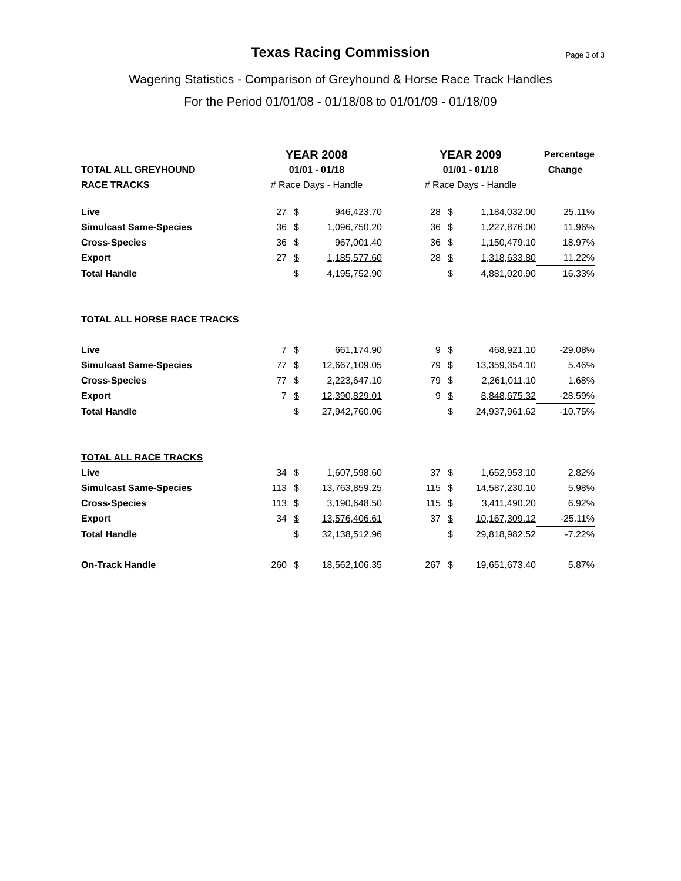Texas Racing Commission
Page 3 of 3
Wagering Statistics - Comparison of Greyhound & Horse Race Track Handles
For the Period 01/01/08 - 01/18/08 to 01/01/09 - 01/18/09
| | YEAR 2008 | | | | YEAR 2009 | | | Percentage |
| TOTAL ALL GREYHOUND | 01/01 - 01/18 | | | | 01/01 - 01/18 | | | Change |
| RACE TRACKS | # Race Days - Handle | | | | # Race Days - Handle | | | |
| Live | 27 | $ | 946,423.70 | | 28 | $ | 1,184,032.00 | 25.11% |
| Simulcast Same-Species | 36 | $ | 1,096,750.20 | | 36 | $ | 1,227,876.00 | 11.96% |
| Cross-Species | 36 | $ | 967,001.40 | | 36 | $ | 1,150,479.10 | 18.97% |
| Export | 27 | $ | 1,185,577.60 | | 28 | $ | 1,318,633.80 | 11.22% |
| Total Handle | | $ | 4,195,752.90 | | | $ | 4,881,020.90 | 16.33% |
| TOTAL ALL HORSE RACE TRACKS | | | | | | | | |
| Live | 7 | $ | 661,174.90 | | 9 | $ | 468,921.10 | -29.08% |
| Simulcast Same-Species | 77 | $ | 12,667,109.05 | | 79 | $ | 13,359,354.10 | 5.46% |
| Cross-Species | 77 | $ | 2,223,647.10 | | 79 | $ | 2,261,011.10 | 1.68% |
| Export | 7 | $ | 12,390,829.01 | | 9 | $ | 8,848,675.32 | -28.59% |
| Total Handle | | $ | 27,942,760.06 | | | $ | 24,937,961.62 | -10.75% |
| TOTAL ALL RACE TRACKS | | | | | | | | |
| Live | 34 | $ | 1,607,598.60 | | 37 | $ | 1,652,953.10 | 2.82% |
| Simulcast Same-Species | 113 | $ | 13,763,859.25 | | 115 | $ | 14,587,230.10 | 5.98% |
| Cross-Species | 113 | $ | 3,190,648.50 | | 115 | $ | 3,411,490.20 | 6.92% |
| Export | 34 | $ | 13,576,406.61 | | 37 | $ | 10,167,309.12 | -25.11% |
| Total Handle | | $ | 32,138,512.96 | | | $ | 29,818,982.52 | -7.22% |
| On-Track Handle | 260 | $ | 18,562,106.35 | | 267 | $ | 19,651,673.40 | 5.87% |